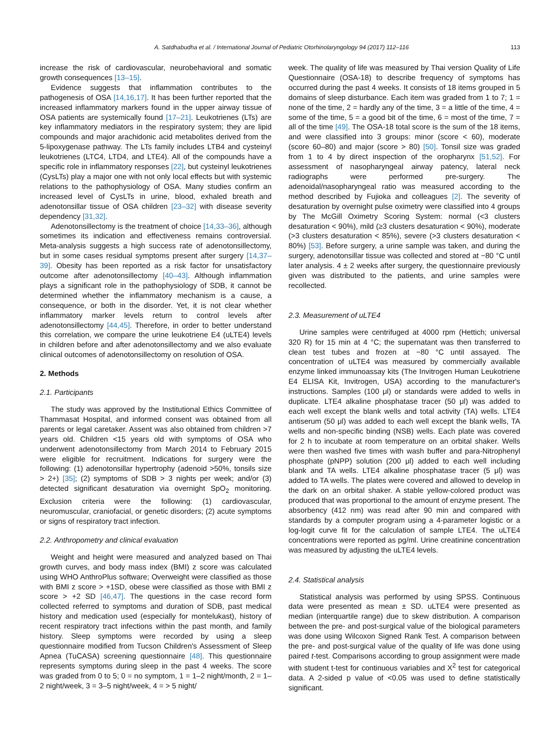A. Satdhabudha et al. / International Journal of Pediatric Otorhinolaryngology 94 (2017) 112–116 113
increase the risk of cardiovascular, neurobehavioral and somatic growth consequences [13–15].
Evidence suggests that inflammation contributes to the pathogenesis of OSA [14,16,17]. It has been further reported that the increased inflammatory markers found in the upper airway tissue of OSA patients are systemically found [17–21]. Leukotrienes (LTs) are key inflammatory mediators in the respiratory system; they are lipid compounds and major arachidonic acid metabolites derived from the 5-lipoxygenase pathway. The LTs family includes LTB4 and cysteinyl leukotrienes (LTC4, LTD4, and LTE4). All of the compounds have a specific role in inflammatory responses [22], but cysteinyl leukotrienes (CysLTs) play a major one with not only local effects but with systemic relations to the pathophysiology of OSA. Many studies confirm an increased level of CysLTs in urine, blood, exhaled breath and adenotonsillar tissue of OSA children [23–32] with disease severity dependency [31,32].
Adenotonsillectomy is the treatment of choice [14,33–36], although sometimes its indication and effectiveness remains controversial. Meta-analysis suggests a high success rate of adenotonsillectomy, but in some cases residual symptoms present after surgery [14,37–39]. Obesity has been reported as a risk factor for unsatisfactory outcome after adenotonsillectomy [40–43]. Although inflammation plays a significant role in the pathophysiology of SDB, it cannot be determined whether the inflammatory mechanism is a cause, a consequence, or both in the disorder. Yet, it is not clear whether inflammatory marker levels return to control levels after adenotonsillectomy [44,45]. Therefore, in order to better understand this correlation, we compare the urine leukotriene E4 (uLTE4) levels in children before and after adenotonsillectomy and we also evaluate clinical outcomes of adenotonsillectomy on resolution of OSA.
2. Methods
2.1. Participants
The study was approved by the Institutional Ethics Committee of Thammasat Hospital, and informed consent was obtained from all parents or legal caretaker. Assent was also obtained from children >7 years old. Children <15 years old with symptoms of OSA who underwent adenotonsillectomy from March 2014 to February 2015 were eligible for recruitment. Indications for surgery were the following: (1) adenotonsillar hypertrophy (adenoid >50%, tonsils size > 2+) [35]; (2) symptoms of SDB > 3 nights per week; and/or (3) detected significant desaturation via overnight SpO<sub>2</sub> monitoring. Exclusion criteria were the following: (1) cardiovascular, neuromuscular, craniofacial, or genetic disorders; (2) acute symptoms or signs of respiratory tract infection.
2.2. Anthropometry and clinical evaluation
Weight and height were measured and analyzed based on Thai growth curves, and body mass index (BMI) z score was calculated using WHO AnthroPlus software; Overweight were classified as those with BMI z score > +1SD, obese were classified as those with BMI z score > +2 SD [46,47]. The questions in the case record form collected referred to symptoms and duration of SDB, past medical history and medication used (especially for montelukast), history of recent respiratory tract infections within the past month, and family history. Sleep symptoms were recorded by using a sleep questionnaire modified from Tucson Children's Assessment of Sleep Apnea (TuCASA) screening questionnaire [48]. This questionnaire represents symptoms during sleep in the past 4 weeks. The score was graded from 0 to 5; 0 = no symptom, 1 = 1–2 night/month, 2 = 1–2 night/week, 3 = 3–5 night/week, 4 = > 5 night/
week. The quality of life was measured by Thai version Quality of Life Questionnaire (OSA-18) to describe frequency of symptoms has occurred during the past 4 weeks. It consists of 18 items grouped in 5 domains of sleep disturbance. Each item was graded from 1 to 7; 1 = none of the time, 2 = hardly any of the time, 3 = a little of the time, 4 = some of the time, 5 = a good bit of the time, 6 = most of the time, 7 = all of the time [49]. The OSA-18 total score is the sum of the 18 items, and were classified into 3 groups: minor (score < 60), moderate (score 60–80) and major (score > 80) [50]. Tonsil size was graded from 1 to 4 by direct inspection of the oropharynx [51,52]. For assessment of nasopharyngeal airway patency, lateral neck radiographs were performed pre-surgery. The adenoidal/nasopharyngeal ratio was measured according to the method described by Fujioka and colleagues [2]. The severity of desaturation by overnight pulse oximetry were classified into 4 groups by The McGill Oximetry Scoring System: normal (<3 clusters desaturation < 90%), mild (≥3 clusters desaturation < 90%), moderate (>3 clusters desaturation < 85%), severe (>3 clusters desaturation < 80%) [53]. Before surgery, a urine sample was taken, and during the surgery, adenotonsillar tissue was collected and stored at −80 °C until later analysis. 4 ± 2 weeks after surgery, the questionnaire previously given was distributed to the patients, and urine samples were recollected.
2.3. Measurement of uLTE4
Urine samples were centrifuged at 4000 rpm (Hettich; universal 320 R) for 15 min at 4 °C; the supernatant was then transferred to clean test tubes and frozen at −80 °C until assayed. The concentration of uLTE4 was measured by commercially available enzyme linked immunoassay kits (The Invitrogen Human Leukotriene E4 ELISA Kit, Invitrogen, USA) according to the manufacturer's instructions. Samples (100 μl) or standards were added to wells in duplicate. LTE4 alkaline phosphatase tracer (50 μl) was added to each well except the blank wells and total activity (TA) wells. LTE4 antiserum (50 μl) was added to each well except the blank wells, TA wells and non-specific binding (NSB) wells. Each plate was covered for 2 h to incubate at room temperature on an orbital shaker. Wells were then washed five times with wash buffer and para-Nitrophenyl phosphate (pNPP) solution (200 μl) added to each well including blank and TA wells. LTE4 alkaline phosphatase tracer (5 μl) was added to TA wells. The plates were covered and allowed to develop in the dark on an orbital shaker. A stable yellow-colored product was produced that was proportional to the amount of enzyme present. The absorbency (412 nm) was read after 90 min and compared with standards by a computer program using a 4-parameter logistic or a log-logit curve fit for the calculation of sample LTE4. The uLTE4 concentrations were reported as pg/ml. Urine creatinine concentration was measured by adjusting the uLTE4 levels.
2.4. Statistical analysis
Statistical analysis was performed by using SPSS. Continuous data were presented as mean ± SD. uLTE4 were presented as median (interquartile range) due to skew distribution. A comparison between the pre- and post-surgical value of the biological parameters was done using Wilcoxon Signed Rank Test. A comparison between the pre- and post-surgical value of the quality of life was done using paired t-test. Comparisons according to group assignment were made with student t-test for continuous variables and X<sup>2</sup> test for categorical data. A 2-sided p value of <0.05 was used to define statistically significant.